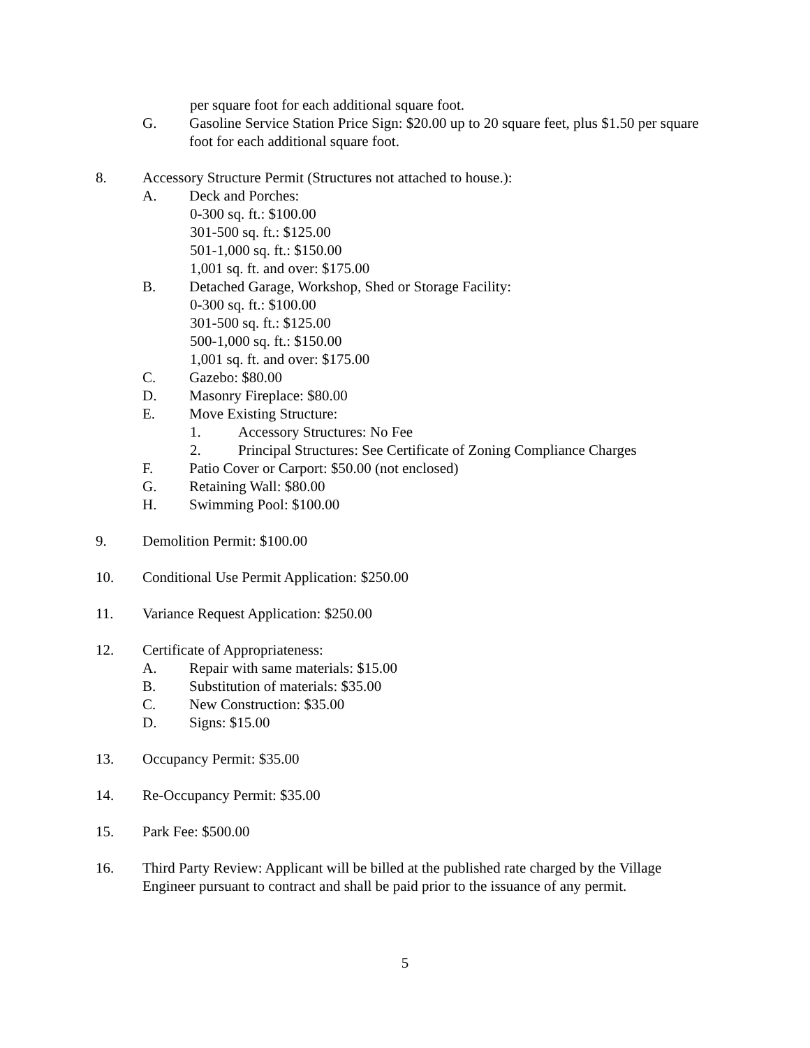per square foot for each additional square foot.
G. Gasoline Service Station Price Sign: $20.00 up to 20 square feet, plus $1.50 per square foot for each additional square foot.
8. Accessory Structure Permit (Structures not attached to house.):
A. Deck and Porches:
0-300 sq. ft.: $100.00
301-500 sq. ft.: $125.00
501-1,000 sq. ft.: $150.00
1,001 sq. ft. and over: $175.00
B. Detached Garage, Workshop, Shed or Storage Facility:
0-300 sq. ft.: $100.00
301-500 sq. ft.: $125.00
500-1,000 sq. ft.: $150.00
1,001 sq. ft. and over: $175.00
C. Gazebo: $80.00
D. Masonry Fireplace: $80.00
E. Move Existing Structure:
1. Accessory Structures: No Fee
2. Principal Structures: See Certificate of Zoning Compliance Charges
F. Patio Cover or Carport: $50.00 (not enclosed)
G. Retaining Wall: $80.00
H. Swimming Pool: $100.00
9. Demolition Permit: $100.00
10. Conditional Use Permit Application: $250.00
11. Variance Request Application: $250.00
12. Certificate of Appropriateness:
A. Repair with same materials: $15.00
B. Substitution of materials: $35.00
C. New Construction: $35.00
D. Signs: $15.00
13. Occupancy Permit: $35.00
14. Re-Occupancy Permit: $35.00
15. Park Fee: $500.00
16. Third Party Review: Applicant will be billed at the published rate charged by the Village Engineer pursuant to contract and shall be paid prior to the issuance of any permit.
5